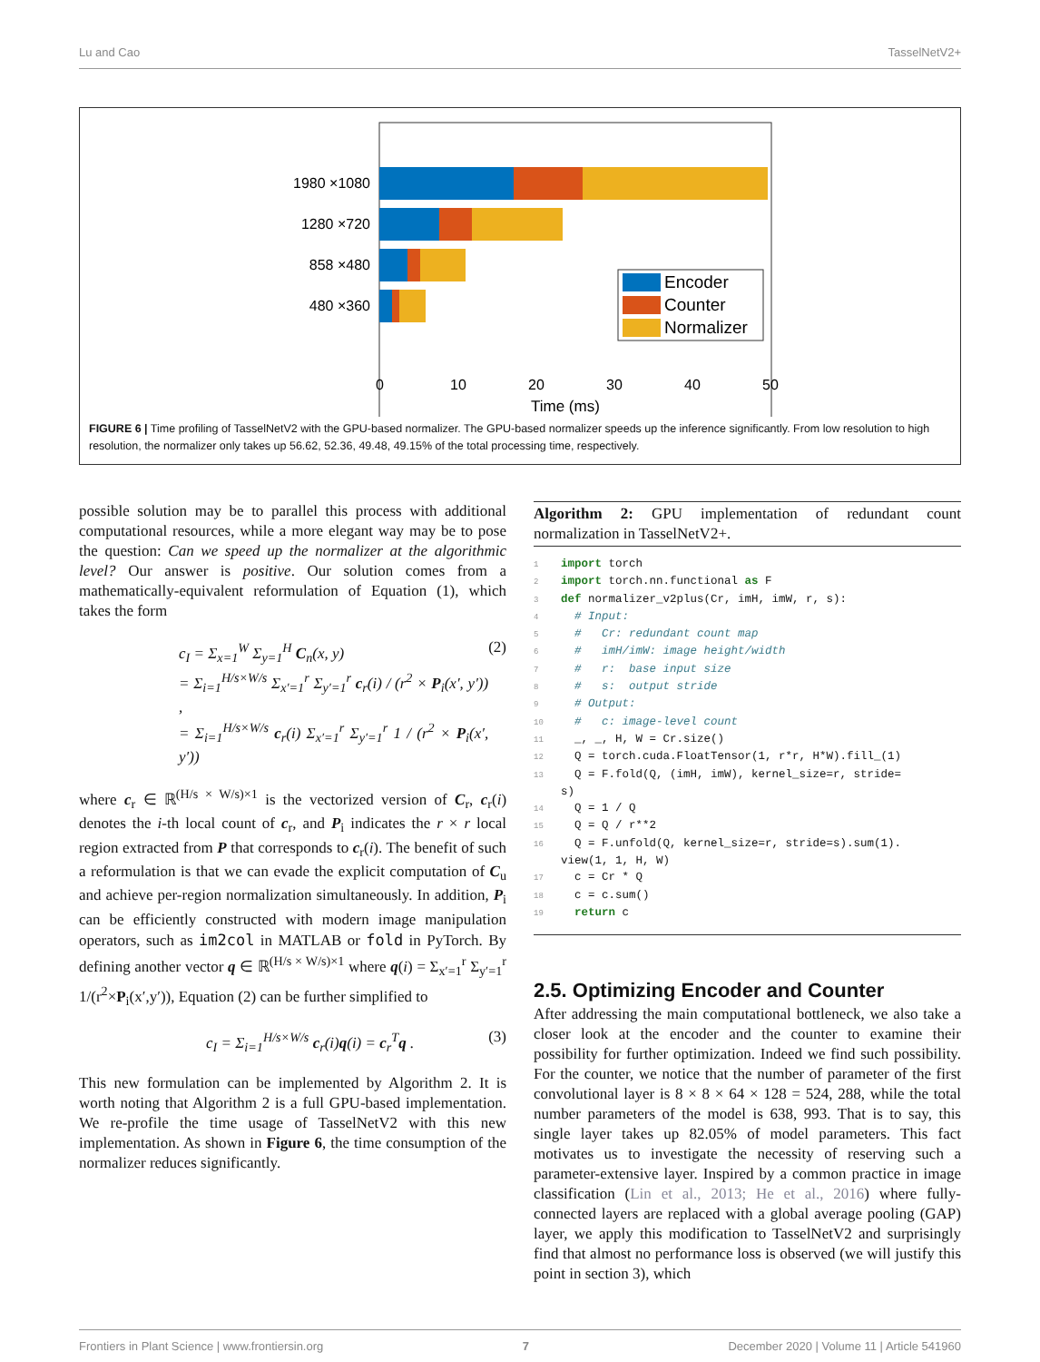Lu and Cao TasselNetV2+
1980 ×1080
1280 ×720
858 ×480
480 ×360
Encoder
Counter
Normalizer
0
10
20
30
40
50
Time (ms)
FIGURE 6 | Time profiling of TasselNetV2 with the GPU-based normalizer. The GPU-based normalizer speeds up the inference significantly. From low resolution to high resolution, the normalizer only takes up 56.62, 52.36, 49.48, 49.15% of the total processing time, respectively.
possible solution may be to parallel this process with additional computational resources, while a more elegant way may be to pose the question: Can we speed up the normalizer at the algorithmic level? Our answer is positive. Our solution comes from a mathematically-equivalent reformulation of Equation (1), which takes the form
c<sub>I</sub> = Σ<sub>x=1</sub><sup>W</sup> Σ<sub>y=1</sub><sup>H</sup> C<sub>n</sub>(x, y)
= Σ<sub>i=1</sub><sup>H/s×W/s</sup> Σ<sub>x′=1</sub><sup>r</sup> Σ<sub>y′=1</sub><sup>r</sup> c<sub>r</sub>(i) / (r<sup>2</sup> × P<sub>i</sub>(x′, y′)) ,
= Σ<sub>i=1</sub><sup>H/s×W/s</sup> c<sub>r</sub>(i) Σ<sub>x′=1</sub><sup>r</sup> Σ<sub>y′=1</sub><sup>r</sup> 1 / (r<sup>2</sup> × P<sub>i</sub>(x′, y′)) (2)
where c<sub>r</sub> ∈ ℝ<sup>(H/s × W/s)×1</sup> is the vectorized version of C<sub>r</sub>, c<sub>r</sub>(i) denotes the i-th local count of c<sub>r</sub>, and P<sub>i</sub> indicates the r × r local region extracted from P that corresponds to c<sub>r</sub>(i). The benefit of such a reformulation is that we can evade the explicit computation of C<sub>u</sub> and achieve per-region normalization simultaneously. In addition, P<sub>i</sub> can be efficiently constructed with modern image manipulation operators, such as im2col in MATLAB or fold in PyTorch. By defining another vector q ∈ ℝ<sup>(H/s × W/s)×1</sup> where q(i) = Σ<sub>x′=1</sub><sup>r</sup> Σ<sub>y′=1</sub><sup>r</sup> 1/(r<sup>2</sup>×P<sub>i</sub>(x′,y′)), Equation (2) can be further simplified to
c<sub>I</sub> = Σ<sub>i=1</sub><sup>H/s×W/s</sup> c<sub>r</sub>(i)q(i) = c<sub>r</sub><sup>T</sup>q . (3)
This new formulation can be implemented by Algorithm 2. It is worth noting that Algorithm 2 is a full GPU-based implementation. We re-profile the time usage of TasselNetV2 with this new implementation. As shown in Figure 6, the time consumption of the normalizer reduces significantly.
Algorithm 2: GPU implementation of redundant count normalization in TasselNetV2+.
1 import torch
2 import torch.nn.functional as F
3 def normalizer_v2plus(Cr, imH, imW, r, s):
4  # Input:
5  #   Cr: redundant count map
6  #   imH/imW: image height/width
7  #   r:  base input size
8  #   s:  output stride
9  # Output:
10  #   c: image-level count
11  _, _, H, W = Cr.size()
12  Q = torch.cuda.FloatTensor(1, r*r, H*W).fill_(1)
13  Q = F.fold(Q, (imH, imW), kernel_size=r, stride=
 s)
14  Q = 1 / Q
15  Q = Q / r**2
16  Q = F.unfold(Q, kernel_size=r, stride=s).sum(1).
 view(1, 1, H, W)
17  c = Cr * Q
18  c = c.sum()
19  return c
2.5. Optimizing Encoder and Counter
After addressing the main computational bottleneck, we also take a closer look at the encoder and the counter to examine their possibility for further optimization. Indeed we find such possibility. For the counter, we notice that the number of parameter of the first convolutional layer is 8 × 8 × 64 × 128 = 524, 288, while the total number parameters of the model is 638, 993. That is to say, this single layer takes up 82.05% of model parameters. This fact motivates us to investigate the necessity of reserving such a parameter-extensive layer. Inspired by a common practice in image classification (Lin et al., 2013; He et al., 2016) where fully-connected layers are replaced with a global average pooling (GAP) layer, we apply this modification to TasselNetV2 and surprisingly find that almost no performance loss is observed (we will justify this point in section 3), which
Frontiers in Plant Science | www.frontiersin.org 7 December 2020 | Volume 11 | Article 541960